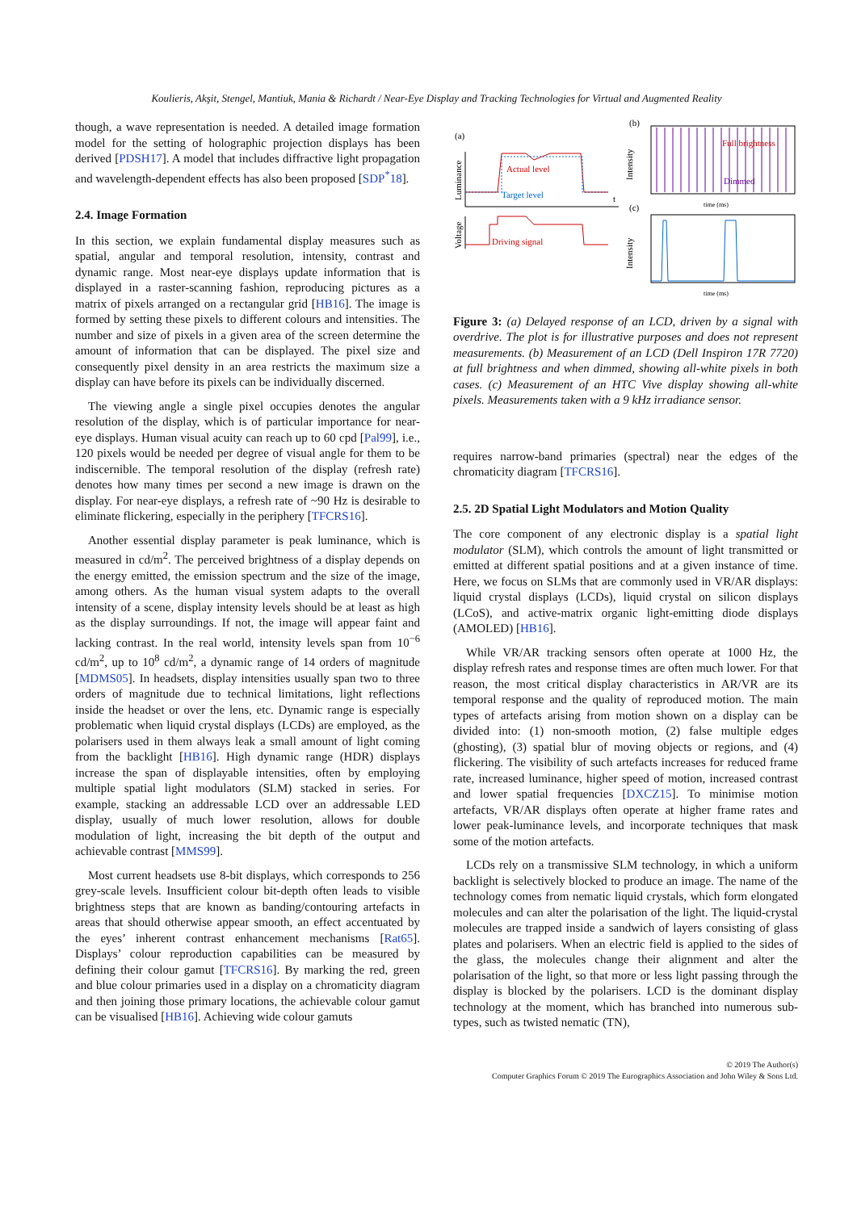Koulieris, Akşit, Stengel, Mantiuk, Mania & Richardt / Near-Eye Display and Tracking Technologies for Virtual and Augmented Reality
though, a wave representation is needed. A detailed image formation model for the setting of holographic projection displays has been derived [PDSH17]. A model that includes diffractive light propagation and wavelength-dependent effects has also been proposed [SDP<sup>*</sup>18].
2.4. Image Formation
In this section, we explain fundamental display measures such as spatial, angular and temporal resolution, intensity, contrast and dynamic range. Most near-eye displays update information that is displayed in a raster-scanning fashion, reproducing pictures as a matrix of pixels arranged on a rectangular grid [HB16]. The image is formed by setting these pixels to different colours and intensities. The number and size of pixels in a given area of the screen determine the amount of information that can be displayed. The pixel size and consequently pixel density in an area restricts the maximum size a display can have before its pixels can be individually discerned.
The viewing angle a single pixel occupies denotes the angular resolution of the display, which is of particular importance for near-eye displays. Human visual acuity can reach up to 60 cpd [Pal99], i.e., 120 pixels would be needed per degree of visual angle for them to be indiscernible. The temporal resolution of the display (refresh rate) denotes how many times per second a new image is drawn on the display. For near-eye displays, a refresh rate of ~90 Hz is desirable to eliminate flickering, especially in the periphery [TFCRS16].
Another essential display parameter is peak luminance, which is measured in cd/m<sup>2</sup>. The perceived brightness of a display depends on the energy emitted, the emission spectrum and the size of the image, among others. As the human visual system adapts to the overall intensity of a scene, display intensity levels should be at least as high as the display surroundings. If not, the image will appear faint and lacking contrast. In the real world, intensity levels span from 10<sup>−6</sup> cd/m<sup>2</sup>, up to 10<sup>8</sup> cd/m<sup>2</sup>, a dynamic range of 14 orders of magnitude [MDMS05]. In headsets, display intensities usually span two to three orders of magnitude due to technical limitations, light reflections inside the headset or over the lens, etc. Dynamic range is especially problematic when liquid crystal displays (LCDs) are employed, as the polarisers used in them always leak a small amount of light coming from the backlight [HB16]. High dynamic range (HDR) displays increase the span of displayable intensities, often by employing multiple spatial light modulators (SLM) stacked in series. For example, stacking an addressable LCD over an addressable LED display, usually of much lower resolution, allows for double modulation of light, increasing the bit depth of the output and achievable contrast [MMS99].
Most current headsets use 8-bit displays, which corresponds to 256 grey-scale levels. Insufficient colour bit-depth often leads to visible brightness steps that are known as banding/contouring artefacts in areas that should otherwise appear smooth, an effect accentuated by the eyes’ inherent contrast enhancement mechanisms [Rat65]. Displays’ colour reproduction capabilities can be measured by defining their colour gamut [TFCRS16]. By marking the red, green and blue colour primaries used in a display on a chromaticity diagram and then joining those primary locations, the achievable colour gamut can be visualised [HB16]. Achieving wide colour gamuts
(a)
Luminance
Actual level
Target level
t
Voltage
Driving signal
(b)
Intensity
Full brightness
Dimmed
time (ms)
(c)
Intensity
time (ms)
Figure 3: (a) Delayed response of an LCD, driven by a signal with overdrive. The plot is for illustrative purposes and does not represent measurements. (b) Measurement of an LCD (Dell Inspiron 17R 7720) at full brightness and when dimmed, showing all-white pixels in both cases. (c) Measurement of an HTC Vive display showing all-white pixels. Measurements taken with a 9 kHz irradiance sensor.
requires narrow-band primaries (spectral) near the edges of the chromaticity diagram [TFCRS16].
2.5. 2D Spatial Light Modulators and Motion Quality
The core component of any electronic display is a spatial light modulator (SLM), which controls the amount of light transmitted or emitted at different spatial positions and at a given instance of time. Here, we focus on SLMs that are commonly used in VR/AR displays: liquid crystal displays (LCDs), liquid crystal on silicon displays (LCoS), and active-matrix organic light-emitting diode displays (AMOLED) [HB16].
While VR/AR tracking sensors often operate at 1000 Hz, the display refresh rates and response times are often much lower. For that reason, the most critical display characteristics in AR/VR are its temporal response and the quality of reproduced motion. The main types of artefacts arising from motion shown on a display can be divided into: (1) non-smooth motion, (2) false multiple edges (ghosting), (3) spatial blur of moving objects or regions, and (4) flickering. The visibility of such artefacts increases for reduced frame rate, increased luminance, higher speed of motion, increased contrast and lower spatial frequencies [DXCZ15]. To minimise motion artefacts, VR/AR displays often operate at higher frame rates and lower peak-luminance levels, and incorporate techniques that mask some of the motion artefacts.
LCDs rely on a transmissive SLM technology, in which a uniform backlight is selectively blocked to produce an image. The name of the technology comes from nematic liquid crystals, which form elongated molecules and can alter the polarisation of the light. The liquid-crystal molecules are trapped inside a sandwich of layers consisting of glass plates and polarisers. When an electric field is applied to the sides of the glass, the molecules change their alignment and alter the polarisation of the light, so that more or less light passing through the display is blocked by the polarisers. LCD is the dominant display technology at the moment, which has branched into numerous sub-types, such as twisted nematic (TN),
© 2019 The Author(s)
Computer Graphics Forum © 2019 The Eurographics Association and John Wiley & Sons Ltd.